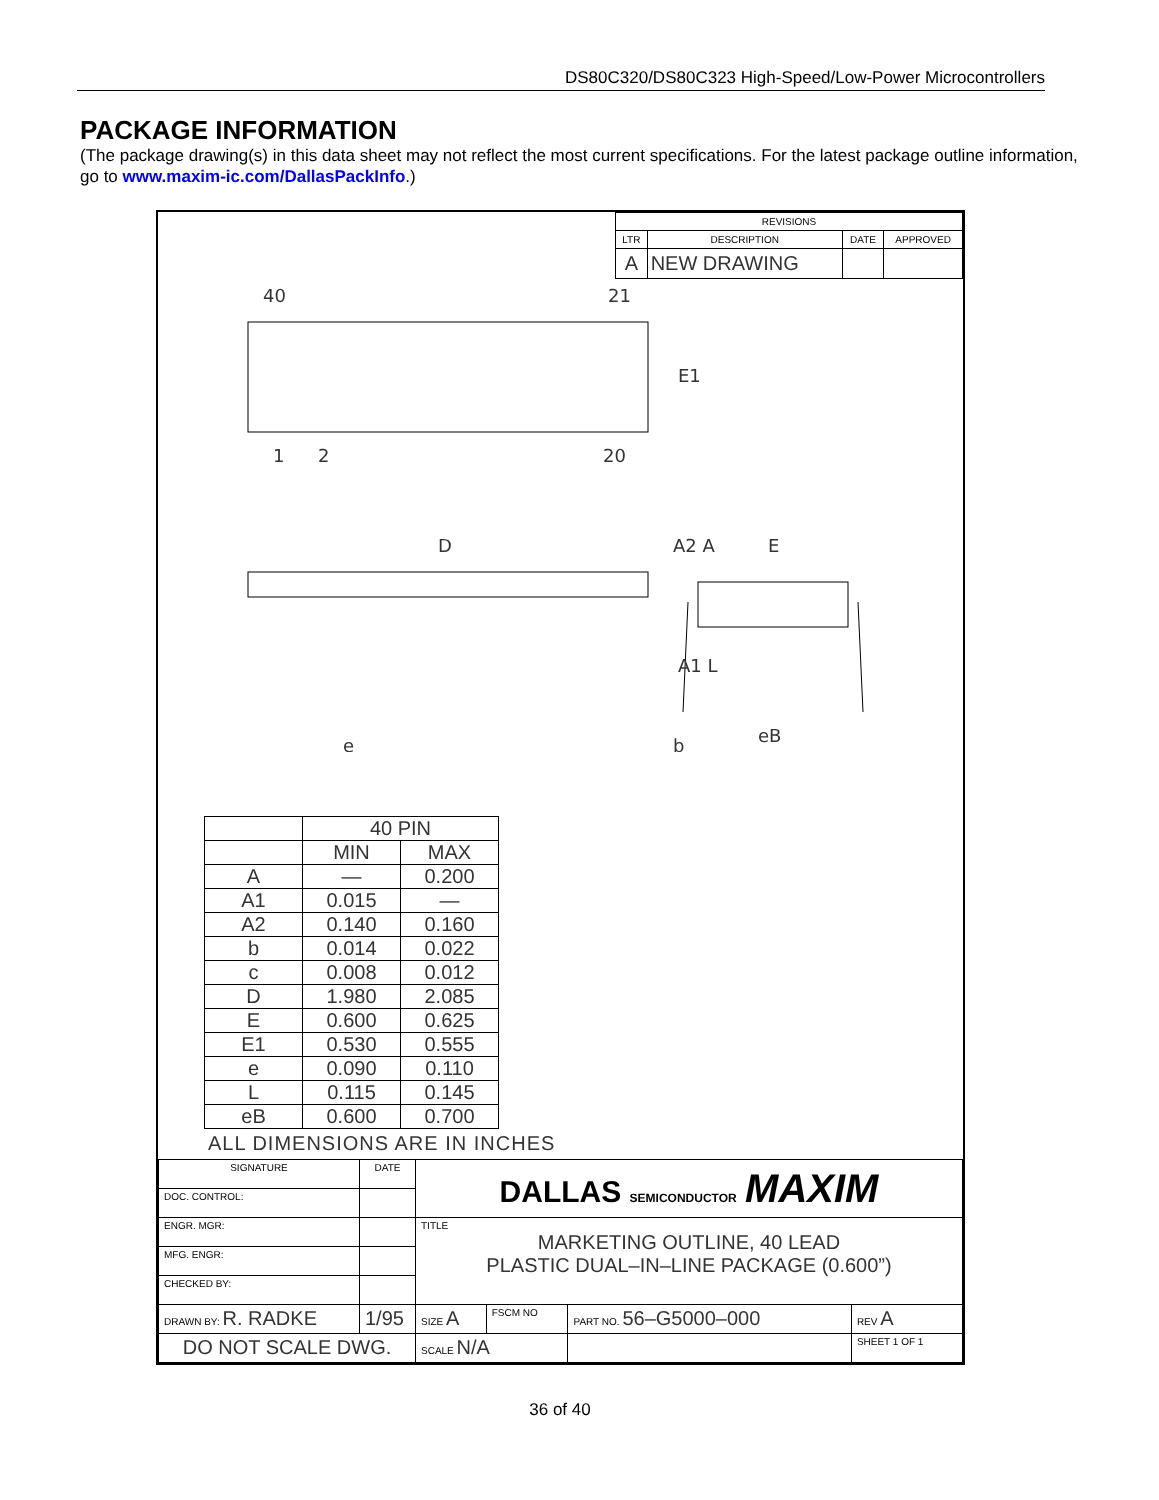DS80C320/DS80C323 High-Speed/Low-Power Microcontrollers
PACKAGE INFORMATION
(The package drawing(s) in this data sheet may not reflect the most current specifications. For the latest package outline information, go to www.maxim-ic.com/DallasPackInfo.)
| REVISIONS | | | |
| LTR | DESCRIPTION | DATE | APPROVED |
| A | NEW DRAWING | | |
40
21
1
2
20
E1
D
A2 A
A1 L
e
b
E
eB
| | 40 PIN | |
| | MIN | MAX |
| A | — | 0.200 |
| A1 | 0.015 | — |
| A2 | 0.140 | 0.160 |
| b | 0.014 | 0.022 |
| c | 0.008 | 0.012 |
| D | 1.980 | 2.085 |
| E | 0.600 | 0.625 |
| E1 | 0.530 | 0.555 |
| e | 0.090 | 0.110 |
| L | 0.115 | 0.145 |
| eB | 0.600 | 0.700 |
ALL DIMENSIONS ARE IN INCHES
| SIGNATURE | DATE | DALLAS SEMICONDUCTOR MAXIM | | | | |
| DOC. CONTROL: | | | | | | |
| ENGR. MGR: | | TITLE MARKETING OUTLINE, 40 LEAD PLASTIC DUAL–IN–LINE PACKAGE (0.600”) | | | | |
| MFG. ENGR: | | | | | | |
| CHECKED BY: | | | | | | |
| DRAWN BY: R. RADKE | 1/95 | SIZE A | FSCM NO | PART NO. 56–G5000–000 | | REV A |
| DO NOT SCALE DWG. | | SCALE N/A | | | SHEET 1 OF 1 | |
36 of 40